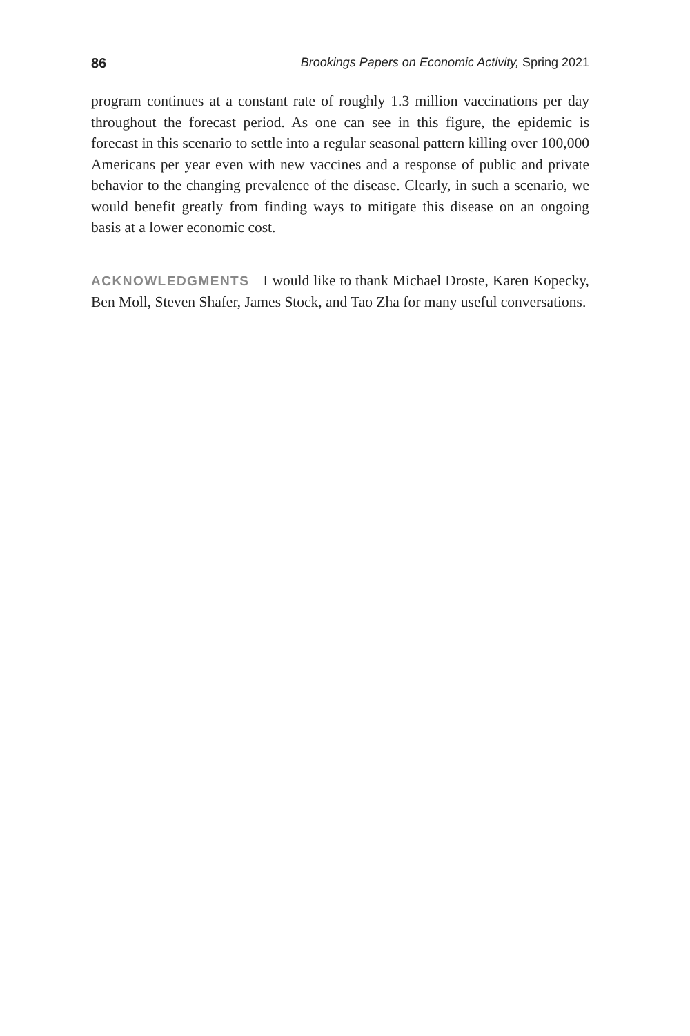86 Brookings Papers on Economic Activity, Spring 2021
program continues at a constant rate of roughly 1.3 million vaccinations per day throughout the forecast period. As one can see in this figure, the epidemic is forecast in this scenario to settle into a regular seasonal pattern killing over 100,000 Americans per year even with new vaccines and a response of public and private behavior to the changing prevalence of the disease. Clearly, in such a scenario, we would benefit greatly from finding ways to mitigate this disease on an ongoing basis at a lower economic cost.
ACKNOWLEDGMENTS I would like to thank Michael Droste, Karen Kopecky, Ben Moll, Steven Shafer, James Stock, and Tao Zha for many useful conversations.